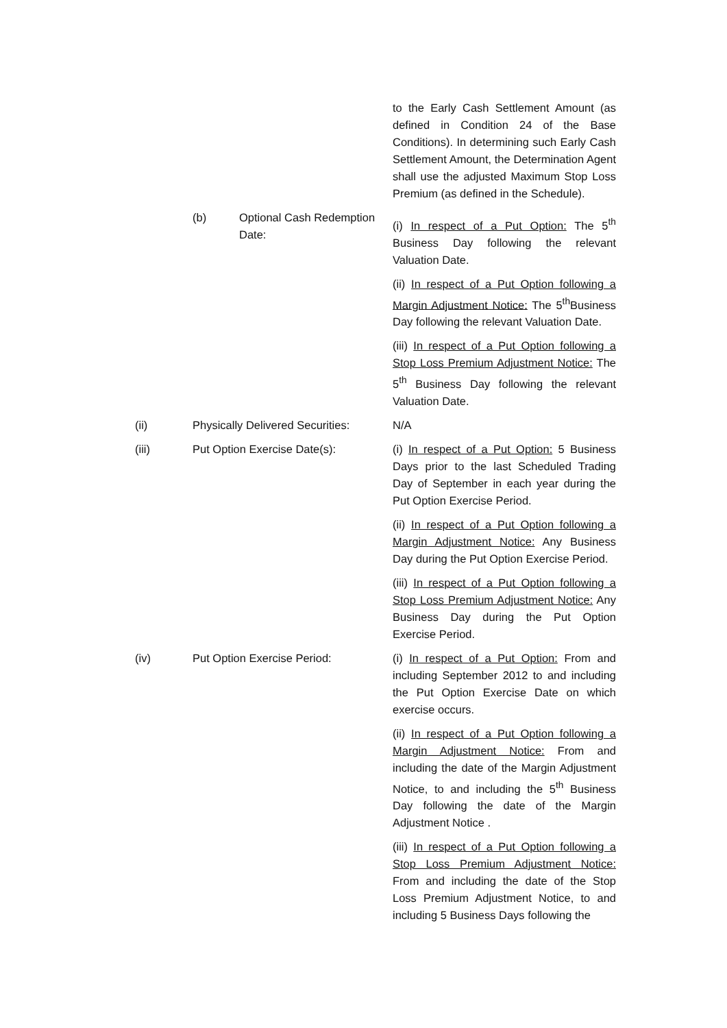to the Early Cash Settlement Amount (as defined in Condition 24 of the Base Conditions). In determining such Early Cash Settlement Amount, the Determination Agent shall use the adjusted Maximum Stop Loss Premium (as defined in the Schedule).
(b) Optional Cash Redemption Date:
(i) In respect of a Put Option: The 5<sup>th</sup> Business Day following the relevant Valuation Date.
(ii) In respect of a Put Option following a Margin Adjustment Notice: The 5<sup>th</sup>Business Day following the relevant Valuation Date.
(iii) In respect of a Put Option following a Stop Loss Premium Adjustment Notice: The 5<sup>th</sup> Business Day following the relevant Valuation Date.
(ii) Physically Delivered Securities:
N/A
(iii) Put Option Exercise Date(s): (i) In respect of a Put Option: 5 Business Days prior to the last Scheduled Trading Day of September in each year during the Put Option Exercise Period.
(ii) In respect of a Put Option following a Margin Adjustment Notice: Any Business Day during the Put Option Exercise Period.
(iii) In respect of a Put Option following a Stop Loss Premium Adjustment Notice: Any Business Day during the Put Option Exercise Period.
(iv) Put Option Exercise Period: (i) In respect of a Put Option: From and including September 2012 to and including the Put Option Exercise Date on which exercise occurs.
(ii) In respect of a Put Option following a Margin Adjustment Notice: From and including the date of the Margin Adjustment Notice, to and including the 5<sup>th</sup> Business Day following the date of the Margin Adjustment Notice .
(iii) In respect of a Put Option following a Stop Loss Premium Adjustment Notice: From and including the date of the Stop Loss Premium Adjustment Notice, to and including 5 Business Days following the